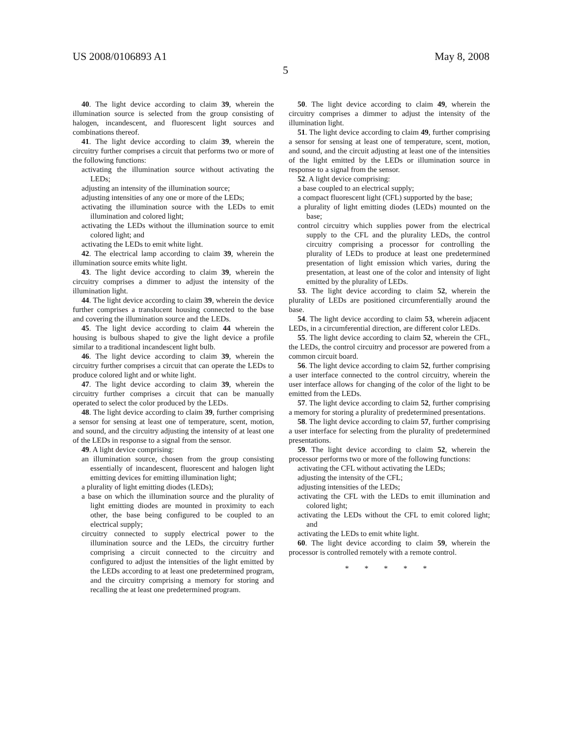US 2008/0106893 A1 May 8, 2008
5
40. The light device according to claim 39, wherein the illumination source is selected from the group consisting of halogen, incandescent, and fluorescent light sources and combinations thereof.
41. The light device according to claim 39, wherein the circuitry further comprises a circuit that performs two or more of the following functions:
activating the illumination source without activating the LEDs;
adjusting an intensity of the illumination source;
adjusting intensities of any one or more of the LEDs;
activating the illumination source with the LEDs to emit illumination and colored light;
activating the LEDs without the illumination source to emit colored light; and
activating the LEDs to emit white light.
42. The electrical lamp according to claim 39, wherein the illumination source emits white light.
43. The light device according to claim 39, wherein the circuitry comprises a dimmer to adjust the intensity of the illumination light.
44. The light device according to claim 39, wherein the device further comprises a translucent housing connected to the base and covering the illumination source and the LEDs.
45. The light device according to claim 44 wherein the housing is bulbous shaped to give the light device a profile similar to a traditional incandescent light bulb.
46. The light device according to claim 39, wherein the circuitry further comprises a circuit that can operate the LEDs to produce colored light and or white light.
47. The light device according to claim 39, wherein the circuitry further comprises a circuit that can be manually operated to select the color produced by the LEDs.
48. The light device according to claim 39, further comprising a sensor for sensing at least one of temperature, scent, motion, and sound, and the circuitry adjusting the intensity of at least one of the LEDs in response to a signal from the sensor.
49. A light device comprising:
an illumination source, chosen from the group consisting essentially of incandescent, fluorescent and halogen light emitting devices for emitting illumination light;
a plurality of light emitting diodes (LEDs);
a base on which the illumination source and the plurality of light emitting diodes are mounted in proximity to each other, the base being configured to be coupled to an electrical supply;
circuitry connected to supply electrical power to the illumination source and the LEDs, the circuitry further comprising a circuit connected to the circuitry and configured to adjust the intensities of the light emitted by the LEDs according to at least one predetermined program, and the circuitry comprising a memory for storing and recalling the at least one predetermined program.
50. The light device according to claim 49, wherein the circuitry comprises a dimmer to adjust the intensity of the illumination light.
51. The light device according to claim 49, further comprising a sensor for sensing at least one of temperature, scent, motion, and sound, and the circuit adjusting at least one of the intensities of the light emitted by the LEDs or illumination source in response to a signal from the sensor.
52. A light device comprising:
a base coupled to an electrical supply;
a compact fluorescent light (CFL) supported by the base;
a plurality of light emitting diodes (LEDs) mounted on the base;
control circuitry which supplies power from the electrical supply to the CFL and the plurality LEDs, the control circuitry comprising a processor for controlling the plurality of LEDs to produce at least one predetermined presentation of light emission which varies, during the presentation, at least one of the color and intensity of light emitted by the plurality of LEDs.
53. The light device according to claim 52, wherein the plurality of LEDs are positioned circumferentially around the base.
54. The light device according to claim 53, wherein adjacent LEDs, in a circumferential direction, are different color LEDs.
55. The light device according to claim 52, wherein the CFL, the LEDs, the control circuitry and processor are powered from a common circuit board.
56. The light device according to claim 52, further comprising a user interface connected to the control circuitry, wherein the user interface allows for changing of the color of the light to be emitted from the LEDs.
57. The light device according to claim 52, further comprising a memory for storing a plurality of predetermined presentations.
58. The light device according to claim 57, further comprising a user interface for selecting from the plurality of predetermined presentations.
59. The light device according to claim 52, wherein the processor performs two or more of the following functions:
activating the CFL without activating the LEDs;
adjusting the intensity of the CFL;
adjusting intensities of the LEDs;
activating the CFL with the LEDs to emit illumination and colored light;
activating the LEDs without the CFL to emit colored light; and
activating the LEDs to emit white light.
60. The light device according to claim 59, wherein the processor is controlled remotely with a remote control.
* * * * *